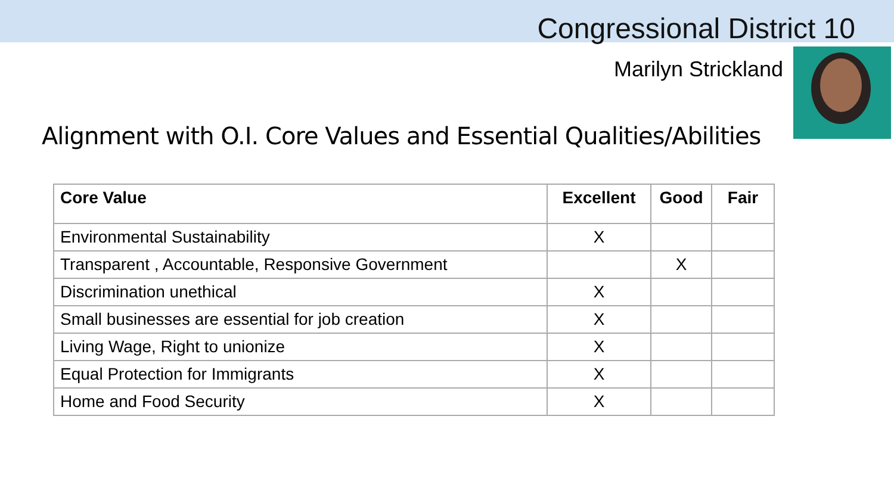Congressional District 10
Marilyn Strickland
Alignment with O.I. Core Values and Essential Qualities/Abilities
| Core Value | Excellent | Good | Fair |
| --- | --- | --- | --- |
| Environmental Sustainability | X | | |
| Transparent , Accountable, Responsive Government | | X | |
| Discrimination unethical | X | | |
| Small businesses are essential for job creation | X | | |
| Living Wage, Right to unionize | X | | |
| Equal Protection for Immigrants | X | | |
| Home and Food Security | X | | |